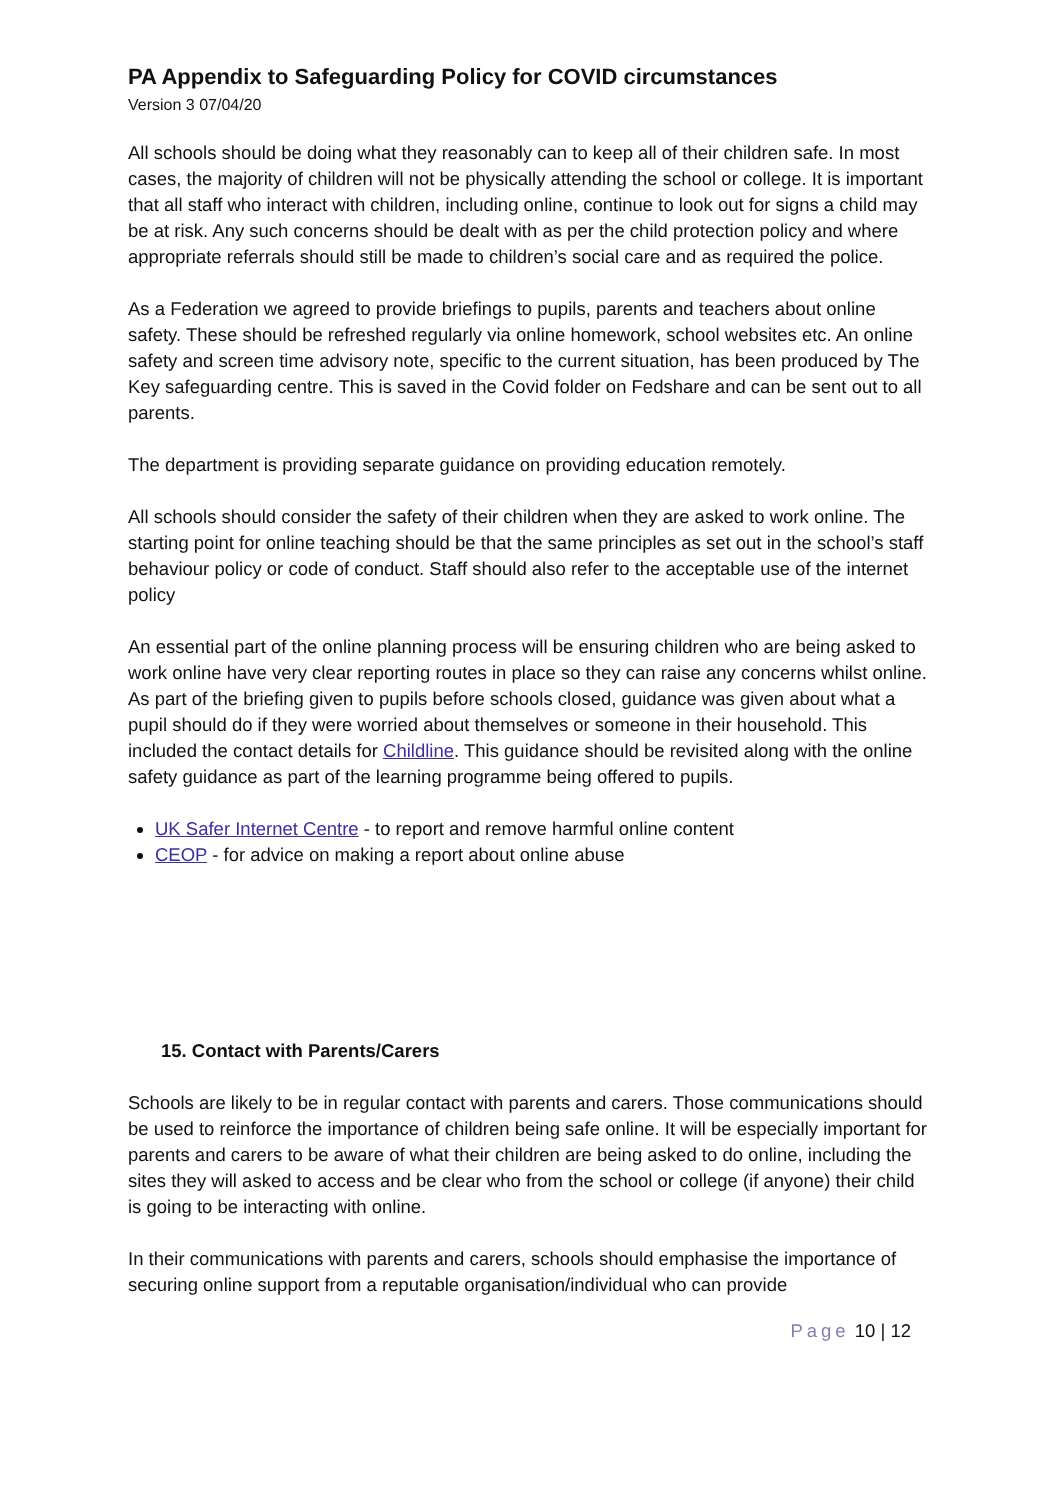PA Appendix to Safeguarding Policy for COVID circumstances
Version 3 07/04/20
All schools should be doing what they reasonably can to keep all of their children safe. In most cases, the majority of children will not be physically attending the school or college. It is important that all staff who interact with children, including online, continue to look out for signs a child may be at risk. Any such concerns should be dealt with as per the child protection policy and where appropriate referrals should still be made to children’s social care and as required the police.
As a Federation we agreed to provide briefings to pupils, parents and teachers about online safety. These should be refreshed regularly via online homework, school websites etc. An online safety and screen time advisory note, specific to the current situation, has been produced by The Key safeguarding centre. This is saved in the Covid folder on Fedshare and can be sent out to all parents.
The department is providing separate guidance on providing education remotely.
All schools should consider the safety of their children when they are asked to work online. The starting point for online teaching should be that the same principles as set out in the school’s staff behaviour policy or code of conduct. Staff should also refer to the acceptable use of the internet policy
An essential part of the online planning process will be ensuring children who are being asked to work online have very clear reporting routes in place so they can raise any concerns whilst online. As part of the briefing given to pupils before schools closed, guidance was given about what a pupil should do if they were worried about themselves or someone in their household. This included the contact details for Childline. This guidance should be revisited along with the online safety guidance as part of the learning programme being offered to pupils.
UK Safer Internet Centre - to report and remove harmful online content
CEOP - for advice on making a report about online abuse
15. Contact with Parents/Carers
Schools are likely to be in regular contact with parents and carers. Those communications should be used to reinforce the importance of children being safe online. It will be especially important for parents and carers to be aware of what their children are being asked to do online, including the sites they will asked to access and be clear who from the school or college (if anyone) their child is going to be interacting with online.
In their communications with parents and carers, schools should emphasise the importance of securing online support from a reputable organisation/individual who can provide
Page 10 | 12